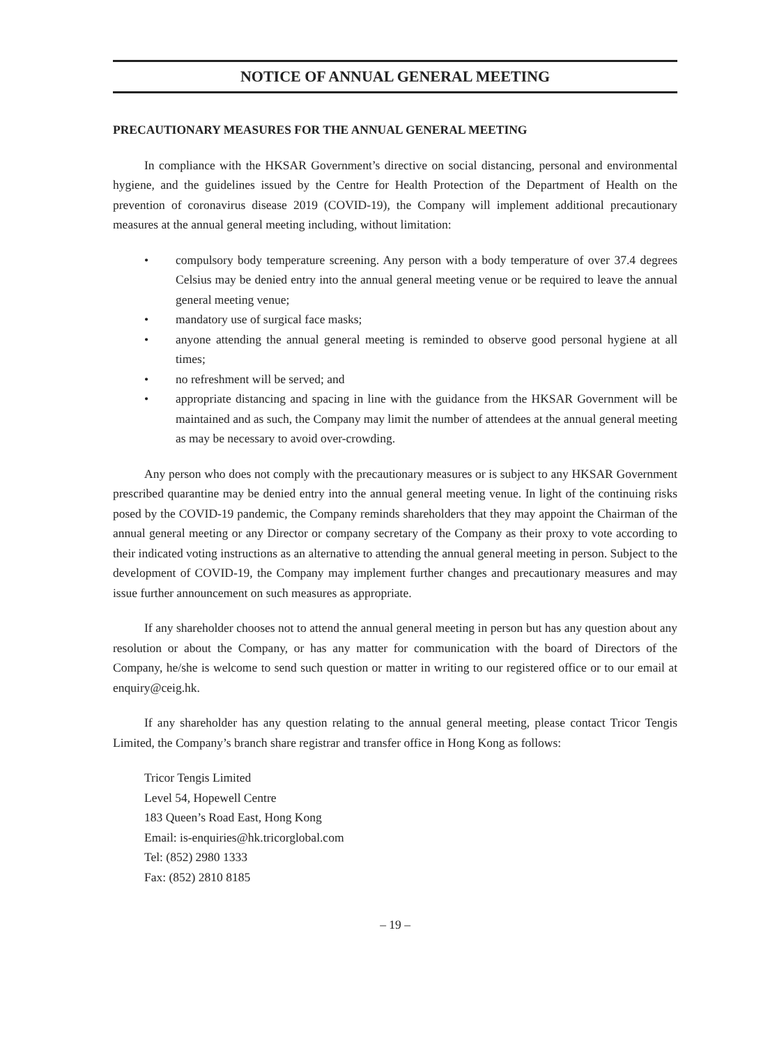NOTICE OF ANNUAL GENERAL MEETING
PRECAUTIONARY MEASURES FOR THE ANNUAL GENERAL MEETING
In compliance with the HKSAR Government’s directive on social distancing, personal and environmental hygiene, and the guidelines issued by the Centre for Health Protection of the Department of Health on the prevention of coronavirus disease 2019 (COVID-19), the Company will implement additional precautionary measures at the annual general meeting including, without limitation:
• compulsory body temperature screening. Any person with a body temperature of over 37.4 degrees Celsius may be denied entry into the annual general meeting venue or be required to leave the annual general meeting venue;
• mandatory use of surgical face masks;
• anyone attending the annual general meeting is reminded to observe good personal hygiene at all times;
• no refreshment will be served; and
• appropriate distancing and spacing in line with the guidance from the HKSAR Government will be maintained and as such, the Company may limit the number of attendees at the annual general meeting as may be necessary to avoid over-crowding.
Any person who does not comply with the precautionary measures or is subject to any HKSAR Government prescribed quarantine may be denied entry into the annual general meeting venue. In light of the continuing risks posed by the COVID-19 pandemic, the Company reminds shareholders that they may appoint the Chairman of the annual general meeting or any Director or company secretary of the Company as their proxy to vote according to their indicated voting instructions as an alternative to attending the annual general meeting in person. Subject to the development of COVID-19, the Company may implement further changes and precautionary measures and may issue further announcement on such measures as appropriate.
If any shareholder chooses not to attend the annual general meeting in person but has any question about any resolution or about the Company, or has any matter for communication with the board of Directors of the Company, he/she is welcome to send such question or matter in writing to our registered office or to our email at enquiry@ceig.hk.
If any shareholder has any question relating to the annual general meeting, please contact Tricor Tengis Limited, the Company’s branch share registrar and transfer office in Hong Kong as follows:
Tricor Tengis Limited
Level 54, Hopewell Centre
183 Queen’s Road East, Hong Kong
Email: is-enquiries@hk.tricorglobal.com
Tel: (852) 2980 1333
Fax: (852) 2810 8185
– 19 –